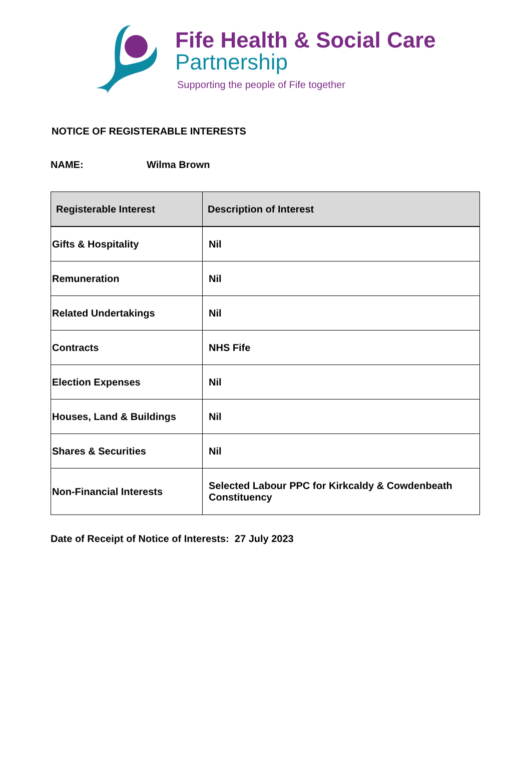Fife Health & Social Care
Partnership
Supporting the people of Fife together
NOTICE OF REGISTERABLE INTERESTS
NAME: Wilma Brown
| Registerable Interest | Description of Interest |
| --- | --- |
| Gifts & Hospitality | Nil |
| Remuneration | Nil |
| Related Undertakings | Nil |
| Contracts | NHS Fife |
| Election Expenses | Nil |
| Houses, Land & Buildings | Nil |
| Shares & Securities | Nil |
| Non-Financial Interests | Selected Labour PPC for Kirkcaldy & Cowdenbeath Constituency |
Date of Receipt of Notice of Interests: 27 July 2023